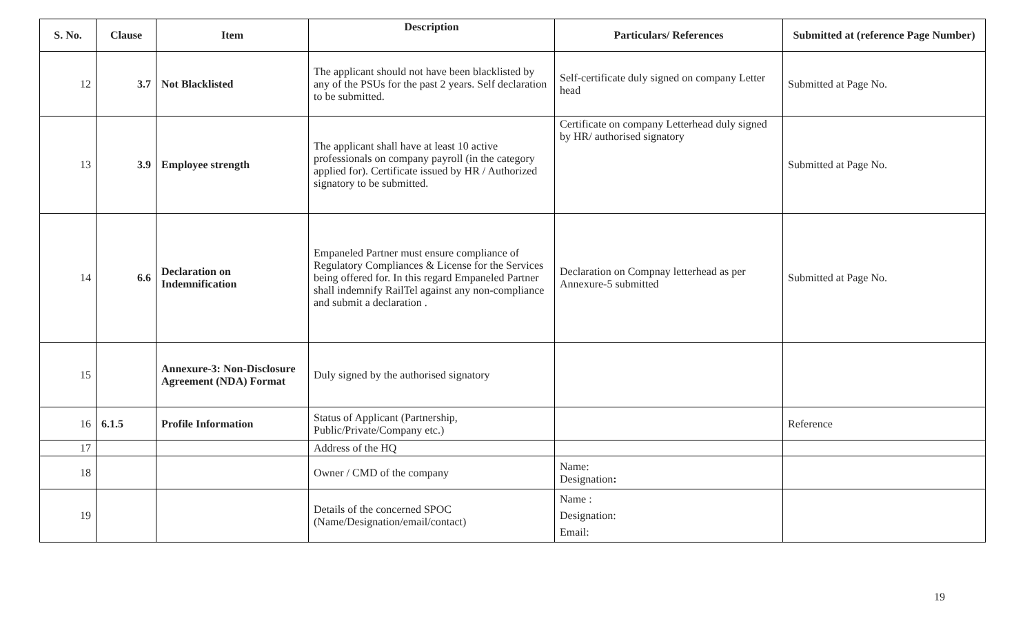| S. No. | Clause | Item | Description | Particulars/ References | Submitted at (reference Page Number) |
| --- | --- | --- | --- | --- | --- |
| 12 | 3.7 | Not Blacklisted | The applicant should not have been blacklisted by any of the PSUs for the past 2 years. Self declaration to be submitted. | Self-certificate duly signed on company Letter head | Submitted at Page No. |
| 13 | 3.9 | Employee strength | The applicant shall have at least 10 active professionals on company payroll (in the category applied for). Certificate issued by HR / Authorized signatory to be submitted. | Certificate on company Letterhead duly signed by HR/ authorised signatory | Submitted at Page No. |
| 14 | 6.6 | Declaration on Indemnification | Empaneled Partner must ensure compliance of Regulatory Compliances & License for the Services being offered for. In this regard Empaneled Partner shall indemnify RailTel against any non-compliance and submit a declaration . | Declaration on Compnay letterhead as per Annexure-5 submitted | Submitted at Page No. |
| 15 | | Annexure-3: Non-Disclosure Agreement (NDA) Format | Duly signed by the authorised signatory | | |
| 16 | 6.1.5 | Profile Information | Status of Applicant (Partnership, Public/Private/Company etc.) | | Reference |
| 17 | | | Address of the HQ | | |
| 18 | | | Owner / CMD of the company | Name: Designation : | |
| 19 | | | Details of the concerned SPOC (Name/Designation/email/contact) | Name : Designation: Email: | |
19